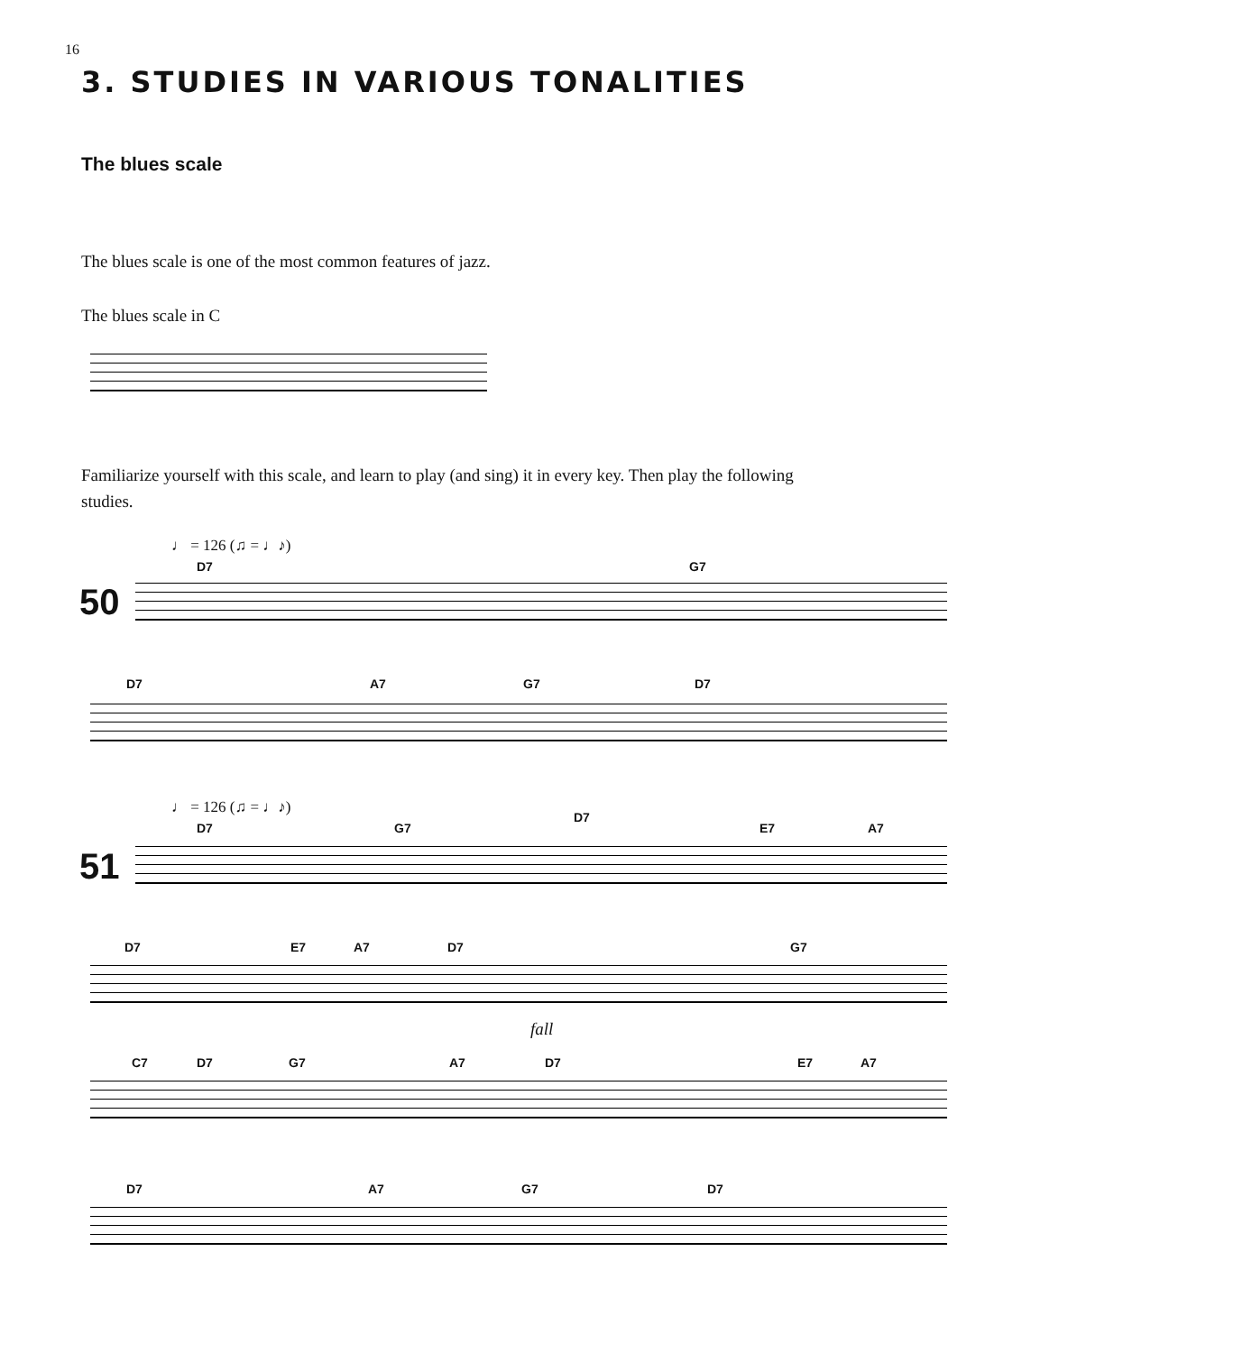16
3. STUDIES IN VARIOUS TONALITIES
The blues scale
The blues scale is one of the most common features of jazz.
The blues scale in C
Familiarize yourself with this scale, and learn to play (and sing) it in every key. Then play the following studies.
♩ = 126 (♫ = ♩♪)
50
D7 G7
D7 A7 G7 D7
♩ = 126 (♫ = ♩♪)
51
D7 G7
D7
E7 A7
D7 E7 A7 D7 G7
fall
C7 D7 G7 A7 D7 E7 A7
D7 A7 G7 D7